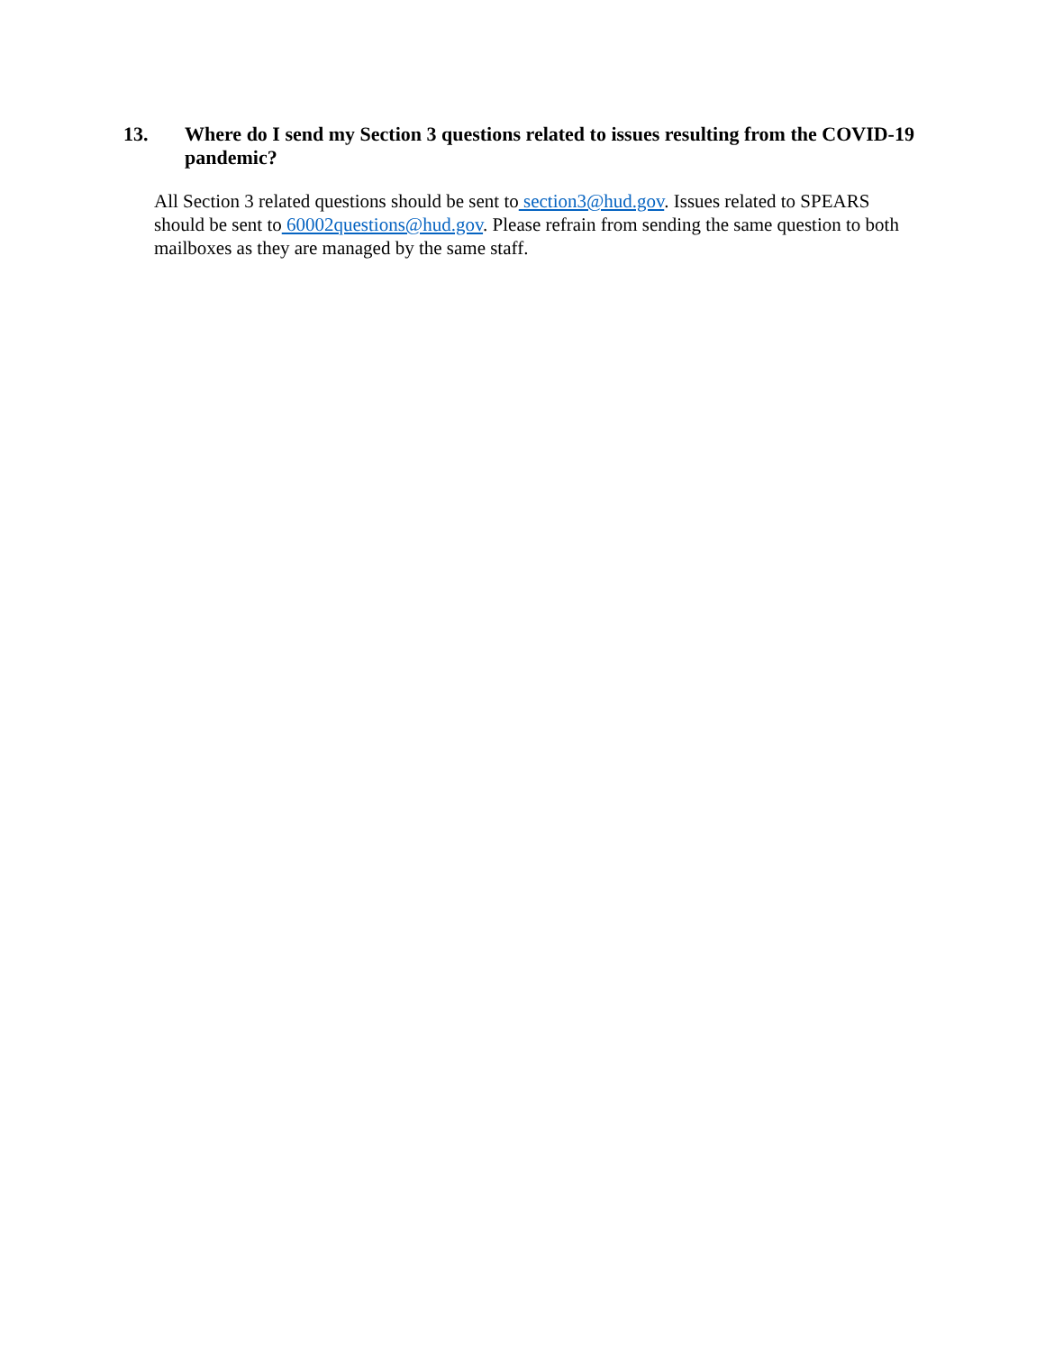13. Where do I send my Section 3 questions related to issues resulting from the COVID-19 pandemic?
All Section 3 related questions should be sent to section3@hud.gov. Issues related to SPEARS should be sent to 60002questions@hud.gov. Please refrain from sending the same question to both mailboxes as they are managed by the same staff.